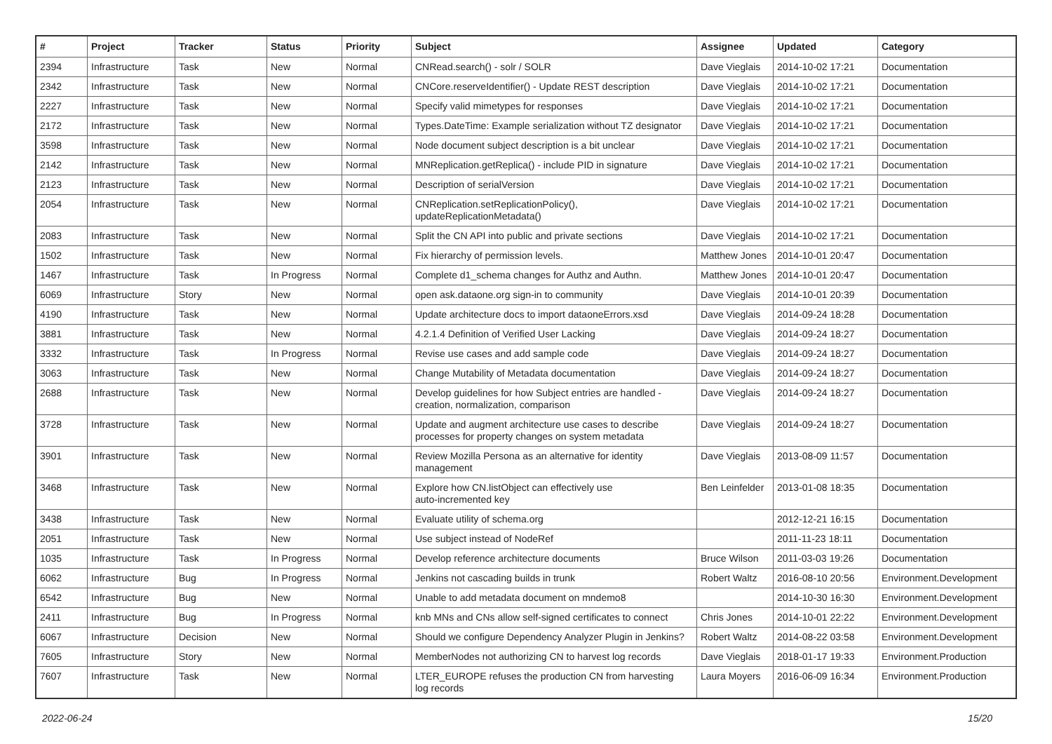| # | Project | Tracker | Status | Priority | Subject | Assignee | Updated | Category |
| --- | --- | --- | --- | --- | --- | --- | --- | --- |
| 2394 | Infrastructure | Task | New | Normal | CNRead.search() - solr / SOLR | Dave Vieglais | 2014-10-02 17:21 | Documentation |
| 2342 | Infrastructure | Task | New | Normal | CNCore.reserveIdentifier() - Update REST description | Dave Vieglais | 2014-10-02 17:21 | Documentation |
| 2227 | Infrastructure | Task | New | Normal | Specify valid mimetypes for responses | Dave Vieglais | 2014-10-02 17:21 | Documentation |
| 2172 | Infrastructure | Task | New | Normal | Types.DateTime: Example serialization without TZ designator | Dave Vieglais | 2014-10-02 17:21 | Documentation |
| 3598 | Infrastructure | Task | New | Normal | Node document subject description is a bit unclear | Dave Vieglais | 2014-10-02 17:21 | Documentation |
| 2142 | Infrastructure | Task | New | Normal | MNReplication.getReplica() - include PID in signature | Dave Vieglais | 2014-10-02 17:21 | Documentation |
| 2123 | Infrastructure | Task | New | Normal | Description of serialVersion | Dave Vieglais | 2014-10-02 17:21 | Documentation |
| 2054 | Infrastructure | Task | New | Normal | CNReplication.setReplicationPolicy(), updateReplicationMetadata() | Dave Vieglais | 2014-10-02 17:21 | Documentation |
| 2083 | Infrastructure | Task | New | Normal | Split the CN API into public and private sections | Dave Vieglais | 2014-10-02 17:21 | Documentation |
| 1502 | Infrastructure | Task | New | Normal | Fix hierarchy of permission levels. | Matthew Jones | 2014-10-01 20:47 | Documentation |
| 1467 | Infrastructure | Task | In Progress | Normal | Complete d1_schema changes for Authz and Authn. | Matthew Jones | 2014-10-01 20:47 | Documentation |
| 6069 | Infrastructure | Story | New | Normal | open ask.dataone.org sign-in to community | Dave Vieglais | 2014-10-01 20:39 | Documentation |
| 4190 | Infrastructure | Task | New | Normal | Update architecture docs to import dataoneErrors.xsd | Dave Vieglais | 2014-09-24 18:28 | Documentation |
| 3881 | Infrastructure | Task | New | Normal | 4.2.1.4 Definition of Verified User Lacking | Dave Vieglais | 2014-09-24 18:27 | Documentation |
| 3332 | Infrastructure | Task | In Progress | Normal | Revise use cases and add sample code | Dave Vieglais | 2014-09-24 18:27 | Documentation |
| 3063 | Infrastructure | Task | New | Normal | Change Mutability of Metadata documentation | Dave Vieglais | 2014-09-24 18:27 | Documentation |
| 2688 | Infrastructure | Task | New | Normal | Develop guidelines for how Subject entries are handled - creation, normalization, comparison | Dave Vieglais | 2014-09-24 18:27 | Documentation |
| 3728 | Infrastructure | Task | New | Normal | Update and augment architecture use cases to describe processes for property changes on system metadata | Dave Vieglais | 2014-09-24 18:27 | Documentation |
| 3901 | Infrastructure | Task | New | Normal | Review Mozilla Persona as an alternative for identity management | Dave Vieglais | 2013-08-09 11:57 | Documentation |
| 3468 | Infrastructure | Task | New | Normal | Explore how CN.listObject can effectively use auto-incremented key | Ben Leinfelder | 2013-01-08 18:35 | Documentation |
| 3438 | Infrastructure | Task | New | Normal | Evaluate utility of schema.org | | 2012-12-21 16:15 | Documentation |
| 2051 | Infrastructure | Task | New | Normal | Use subject instead of NodeRef | | 2011-11-23 18:11 | Documentation |
| 1035 | Infrastructure | Task | In Progress | Normal | Develop reference architecture documents | Bruce Wilson | 2011-03-03 19:26 | Documentation |
| 6062 | Infrastructure | Bug | In Progress | Normal | Jenkins not cascading builds in trunk | Robert Waltz | 2016-08-10 20:56 | Environment.Development |
| 6542 | Infrastructure | Bug | New | Normal | Unable to add metadata document on mndemo8 | | 2014-10-30 16:30 | Environment.Development |
| 2411 | Infrastructure | Bug | In Progress | Normal | knb MNs and CNs allow self-signed certificates to connect | Chris Jones | 2014-10-01 22:22 | Environment.Development |
| 6067 | Infrastructure | Decision | New | Normal | Should we configure Dependency Analyzer Plugin in Jenkins? | Robert Waltz | 2014-08-22 03:58 | Environment.Development |
| 7605 | Infrastructure | Story | New | Normal | MemberNodes not authorizing CN to harvest log records | Dave Vieglais | 2018-01-17 19:33 | Environment.Production |
| 7607 | Infrastructure | Task | New | Normal | LTER_EUROPE refuses the production CN from harvesting log records | Laura Moyers | 2016-06-09 16:34 | Environment.Production |
2022-06-24 15/20